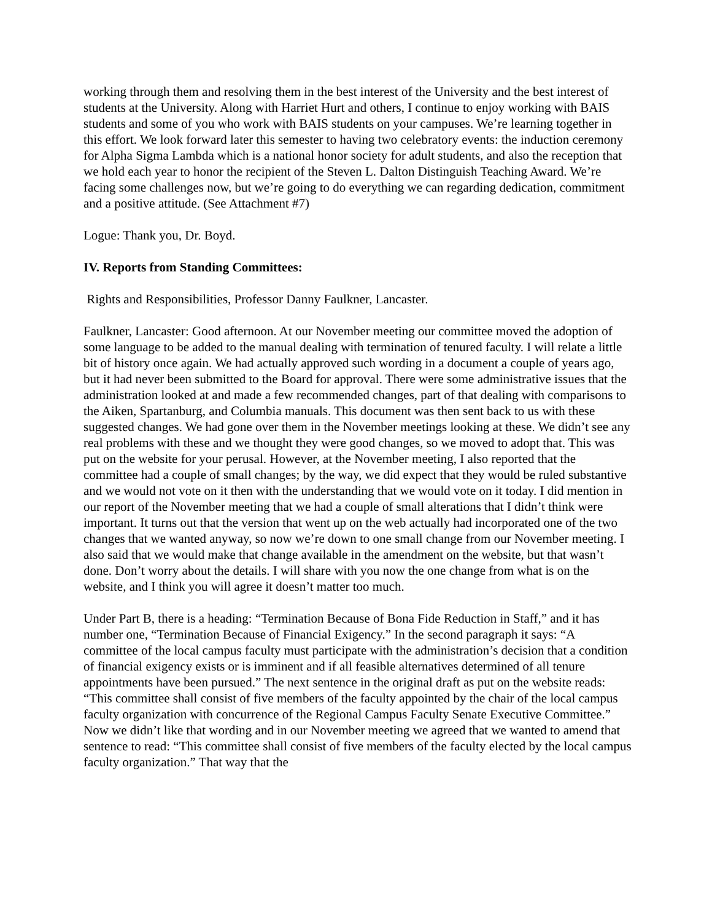working through them and resolving them in the best interest of the University and the best interest of students at the University. Along with Harriet Hurt and others, I continue to enjoy working with BAIS students and some of you who work with BAIS students on your campuses. We’re learning together in this effort. We look forward later this semester to having two celebratory events: the induction ceremony for Alpha Sigma Lambda which is a national honor society for adult students, and also the reception that we hold each year to honor the recipient of the Steven L. Dalton Distinguish Teaching Award. We’re facing some challenges now, but we’re going to do everything we can regarding dedication, commitment and a positive attitude. (See Attachment #7)
Logue: Thank you, Dr. Boyd.
IV. Reports from Standing Committees:
Rights and Responsibilities, Professor Danny Faulkner, Lancaster.
Faulkner, Lancaster: Good afternoon. At our November meeting our committee moved the adoption of some language to be added to the manual dealing with termination of tenured faculty. I will relate a little bit of history once again. We had actually approved such wording in a document a couple of years ago, but it had never been submitted to the Board for approval. There were some administrative issues that the administration looked at and made a few recommended changes, part of that dealing with comparisons to the Aiken, Spartanburg, and Columbia manuals. This document was then sent back to us with these suggested changes. We had gone over them in the November meetings looking at these. We didn’t see any real problems with these and we thought they were good changes, so we moved to adopt that. This was put on the website for your perusal. However, at the November meeting, I also reported that the committee had a couple of small changes; by the way, we did expect that they would be ruled substantive and we would not vote on it then with the understanding that we would vote on it today. I did mention in our report of the November meeting that we had a couple of small alterations that I didn’t think were important. It turns out that the version that went up on the web actually had incorporated one of the two changes that we wanted anyway, so now we’re down to one small change from our November meeting. I also said that we would make that change available in the amendment on the website, but that wasn’t done. Don’t worry about the details. I will share with you now the one change from what is on the website, and I think you will agree it doesn’t matter too much.
Under Part B, there is a heading: “Termination Because of Bona Fide Reduction in Staff,” and it has number one, “Termination Because of Financial Exigency.” In the second paragraph it says: “A committee of the local campus faculty must participate with the administration’s decision that a condition of financial exigency exists or is imminent and if all feasible alternatives determined of all tenure appointments have been pursued.” The next sentence in the original draft as put on the website reads: “This committee shall consist of five members of the faculty appointed by the chair of the local campus faculty organization with concurrence of the Regional Campus Faculty Senate Executive Committee.” Now we didn’t like that wording and in our November meeting we agreed that we wanted to amend that sentence to read: “This committee shall consist of five members of the faculty elected by the local campus faculty organization.” That way that the